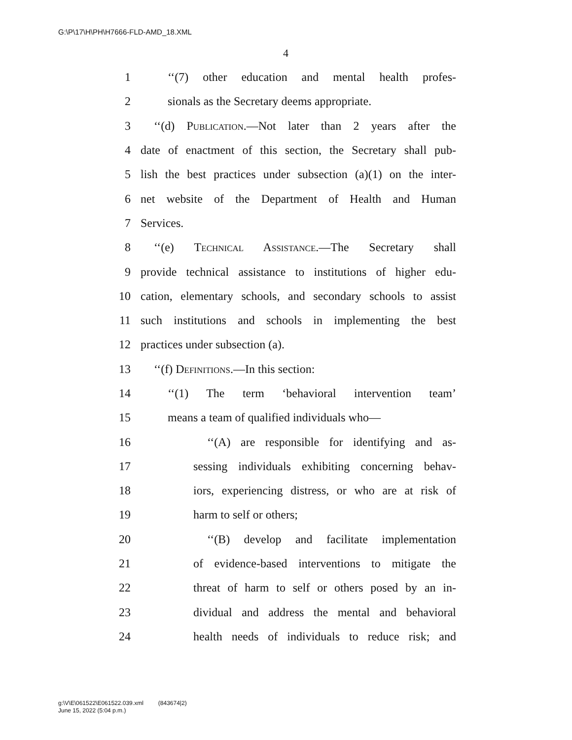G:\P\17\H\PH\H7666-FLD-AMD_18.XML
4
1 ‘‘(7) other education and mental health profes-
2 sionals as the Secretary deems appropriate.
3 ‘‘(d) Publication.—Not later than 2 years after the
4 date of enactment of this section, the Secretary shall pub-
5 lish the best practices under subsection (a)(1) on the inter-
6 net website of the Department of Health and Human
7 Services.
8 ‘‘(e) Technical Assistance.—The Secretary shall
9 provide technical assistance to institutions of higher edu-
10 cation, elementary schools, and secondary schools to assist
11 such institutions and schools in implementing the best
12 practices under subsection (a).
13 ‘‘(f) Definitions.—In this section:
14 ‘‘(1) The term ‘behavioral intervention team’
15 means a team of qualified individuals who—
16 ‘‘(A) are responsible for identifying and as-
17 sessing individuals exhibiting concerning behav-
18 iors, experiencing distress, or who are at risk of
19 harm to self or others;
20 ‘‘(B) develop and facilitate implementation
21 of evidence-based interventions to mitigate the
22 threat of harm to self or others posed by an in-
23 dividual and address the mental and behavioral
24 health needs of individuals to reduce risk; and
g:\V\E\061522\E061522.039.xml (843674|2)
June 15, 2022 (5:04 p.m.)